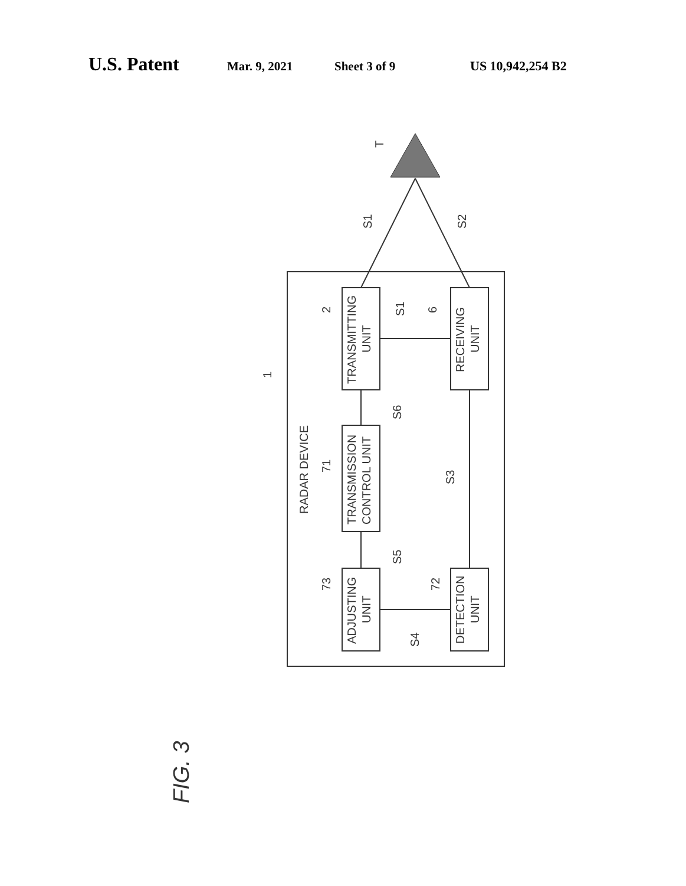U.S. Patent Mar. 9, 2021 Sheet 3 of 9 US 10,942,254 B2
TRANSMITTING
UNIT
RECEIVING
UNIT
TRANSMISSION
CONTROL UNIT
ADJUSTING
UNIT
DETECTION
UNIT
RADAR DEVICE
S1
S2
S1
S6
S5
S3
S4
2
6
71
73
72
1
T
FIG. 3